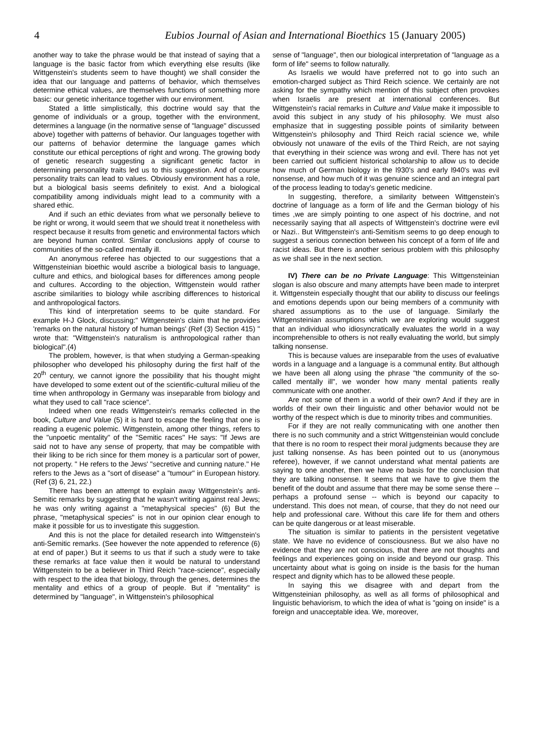4 Eubios Journal of Asian and International Bioethics 15 (January 2005)
another way to take the phrase would be that instead of saying that a language is the basic factor from which everything else results (like Wittgenstein's students seem to have thought) we shall consider the idea that our language and patterns of behavior, which themselves determine ethical values, are themselves functions of something more basic: our genetic inheritance together with our environment.
Stated a little simplistically, this doctrine would say that the genome of individuals or a group, together with the environment, determines a language (in the normative sense of "language" discussed above) together with patterns of behavior. Our languages together with our patterns of behavior determine the language games which constitute our ethical perceptions of right and wrong. The growing body of genetic research suggesting a significant genetic factor in determining personality traits led us to this suggestion. And of course personality traits can lead to values. Obviously environment has a role, but a biological basis seems definitely to exist. And a biological compatibility among individuals might lead to a community with a shared ethic.
And if such an ethic deviates from what we personally believe to be right or wrong, it would seem that we should treat it nonetheless with respect because it results from genetic and environmental factors which are beyond human control. Similar conclusions apply of course to communities of the so-called mentally ill.
An anonymous referee has objected to our suggestions that a Wittgensteinian bioethic would ascribe a biological basis to language, culture and ethics, and biological bases for differences among people and cultures. According to the objection, Wittgenstein would rather ascribe similarities to biology while ascribing differences to historical and anthropological factors.
This kind of interpretation seems to be quite standard. For example H-J Glock, discussing:" Wittgenstein's claim that he provides 'remarks on the natural history of human beings' (Ref (3) Section 415) " wrote that: "Wittgenstein's naturalism is anthropological rather than biological".(4)
The problem, however, is that when studying a German-speaking philosopher who developed his philosophy during the first half of the 20<sup>th</sup> century, we cannot ignore the possibility that his thought might have developed to some extent out of the scientific-cultural milieu of the time when anthropology in Germany was inseparable from biology and what they used to call "race science".
Indeed when one reads Wittgenstein's remarks collected in the book, Culture and Value (5) it is hard to escape the feeling that one is reading a eugenic polemic. Wittgenstein, among other things, refers to the "unpoetic mentality" of the "Semitic races" He says: "If Jews are said not to have any sense of property, that may be compatible with their liking to be rich since for them money is a particular sort of power, not property. " He refers to the Jews' "secretive and cunning nature." He refers to the Jews as a "sort of disease" a "tumour" in European history. (Ref (3) 6, 21, 22.)
There has been an attempt to explain away Wittgenstein's anti-Semitic remarks by suggesting that he wasn't writing against real Jews; he was only writing against a "metaphysical species" (6) But the phrase, "metaphysical species" is not in our opinion clear enough to make it possible for us to investigate this suggestion.
And this is not the place for detailed research into Wittgenstein's anti-Semitic remarks. (See however the note appended to reference (6) at end of paper.) But it seems to us that if such a study were to take these remarks at face value then it would be natural to understand Wittgenstein to be a believer in Third Reich "race-science", especially with respect to the idea that biology, through the genes, determines the mentality and ethics of a group of people. But if "mentality" is determined by "language", in Wittgenstein's philosophical
sense of "language", then our biological interpretation of "language as a form of life" seems to follow naturally.
As Israelis we would have preferred not to go into such an emotion-charged subject as Third Reich science. We certainly are not asking for the sympathy which mention of this subject often provokes when Israelis are present at international conferences. But Wittgenstein's racial remarks in Culture and Value make it impossible to avoid this subject in any study of his philosophy. We must also emphasize that in suggesting possible points of similarity between Wittgenstein's philosophy and Third Reich racial science we, while obviously not unaware of the evils of the Third Reich, are not saying that everything in their science was wrong and evil. There has not yet been carried out sufficient historical scholarship to allow us to decide how much of German biology in the l930's and early l940's was evil nonsense, and how much of it was genuine science and an integral part of the process leading to today's genetic medicine.
In suggesting, therefore, a similarity between Wittgenstein's doctrine of language as a form of life and the German biology of his times ,we are simply pointing to one aspect of his doctrine, and not necessarily saying that all aspects of Wittgenstein's doctrine were evil or Nazi.. But Wittgenstein's anti-Semitism seems to go deep enough to suggest a serious connection between his concept of a form of life and racist ideas. But there is another serious problem with this philosophy as we shall see in the next section.
IV) There can be no Private Language: This Wittgensteinian slogan is also obscure and many attempts have been made to interpret it. Wittgenstein especially thought that our ability to discuss our feelings and emotions depends upon our being members of a community with shared assumptions as to the use of language. Similarly the Wittgensteinian assumptions which we are exploring would suggest that an individual who idiosyncratically evaluates the world in a way incomprehensible to others is not really evaluating the world, but simply talking nonsense.
This is because values are inseparable from the uses of evaluative words in a language and a language is a communal entity. But although we have been all along using the phrase "the community of the so-called mentally ill", we wonder how many mental patients really communicate with one another.
Are not some of them in a world of their own? And if they are in worlds of their own their linguistic and other behavior would not be worthy of the respect which is due to minority tribes and communities.
For if they are not really communicating with one another then there is no such community and a strict Wittgensteinian would conclude that there is no room to respect their moral judgments because they are just talking nonsense. As has been pointed out to us (anonymous referee), however, if we cannot understand what mental patients are saying to one another, then we have no basis for the conclusion that they are talking nonsense. It seems that we have to give them the benefit of the doubt and assume that there may be some sense there -- perhaps a profound sense -- which is beyond our capacity to understand. This does not mean, of course, that they do not need our help and professional care. Without this care life for them and others can be quite dangerous or at least miserable.
The situation is similar to patients in the persistent vegetative state. We have no evidence of consciousness. But we also have no evidence that they are not conscious, that there are not thoughts and feelings and experiences going on inside and beyond our grasp. This uncertainty about what is going on inside is the basis for the human respect and dignity which has to be allowed these people.
In saying this we disagree with and depart from the Wittgensteinian philosophy, as well as all forms of philosophical and linguistic behaviorism, to which the idea of what is "going on inside" is a foreign and unacceptable idea. We, moreover,